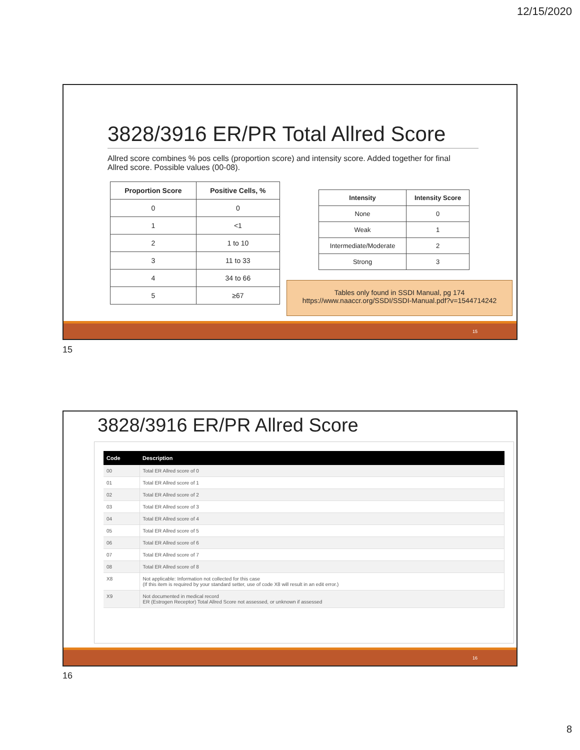12/15/2020
3828/3916 ER/PR Total Allred Score
Allred score combines % pos cells (proportion score) and intensity score. Added together for final Allred score. Possible values (00-08).
| Proportion Score | Positive Cells, % |
| --- | --- |
| 0 | 0 |
| 1 | <1 |
| 2 | 1 to 10 |
| 3 | 11 to 33 |
| 4 | 34 to 66 |
| 5 | ≥67 |
| Intensity | Intensity Score |
| --- | --- |
| None | 0 |
| Weak | 1 |
| Intermediate/Moderate | 2 |
| Strong | 3 |
Tables only found in SSDI Manual, pg 174
https://www.naaccr.org/SSDI/SSDI-Manual.pdf?v=1544714242
15
15
3828/3916 ER/PR Allred Score
| Code | Description |
| --- | --- |
| 00 | Total ER Allred score of 0 |
| 01 | Total ER Allred score of 1 |
| 02 | Total ER Allred score of 2 |
| 03 | Total ER Allred score of 3 |
| 04 | Total ER Allred score of 4 |
| 05 | Total ER Allred score of 5 |
| 06 | Total ER Allred score of 6 |
| 07 | Total ER Allred score of 7 |
| 08 | Total ER Allred score of 8 |
| X8 | Not applicable: Information not collected for this case (If this item is required by your standard setter, use of code X8 will result in an edit error.) |
| X9 | Not documented in medical record ER (Estrogen Receptor) Total Allred Score not assessed, or unknown if assessed |
16
16
8